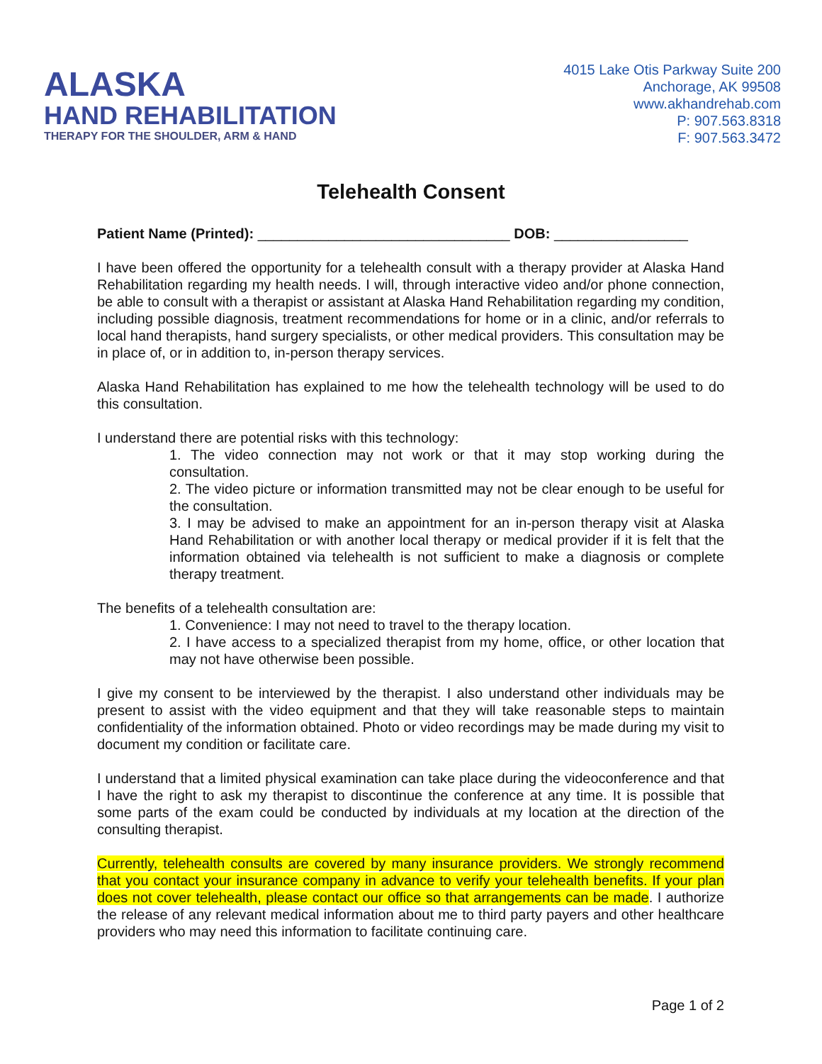ALASKA
HAND REHABILITATION
THERAPY FOR THE SHOULDER, ARM & HAND
4015 Lake Otis Parkway Suite 200
Anchorage, AK 99508
www.akhandrehab.com
P: 907.563.8318
F: 907.563.3472
Telehealth Consent
Patient Name (Printed): ________________________________ DOB: _________________
I have been offered the opportunity for a telehealth consult with a therapy provider at Alaska Hand Rehabilitation regarding my health needs. I will, through interactive video and/or phone connection, be able to consult with a therapist or assistant at Alaska Hand Rehabilitation regarding my condition, including possible diagnosis, treatment recommendations for home or in a clinic, and/or referrals to local hand therapists, hand surgery specialists, or other medical providers. This consultation may be in place of, or in addition to, in-person therapy services.
Alaska Hand Rehabilitation has explained to me how the telehealth technology will be used to do this consultation.
I understand there are potential risks with this technology:
1. The video connection may not work or that it may stop working during the consultation.
2. The video picture or information transmitted may not be clear enough to be useful for the consultation.
3. I may be advised to make an appointment for an in-person therapy visit at Alaska Hand Rehabilitation or with another local therapy or medical provider if it is felt that the information obtained via telehealth is not sufficient to make a diagnosis or complete therapy treatment.
The benefits of a telehealth consultation are:
1. Convenience: I may not need to travel to the therapy location.
2. I have access to a specialized therapist from my home, office, or other location that may not have otherwise been possible.
I give my consent to be interviewed by the therapist. I also understand other individuals may be present to assist with the video equipment and that they will take reasonable steps to maintain confidentiality of the information obtained. Photo or video recordings may be made during my visit to document my condition or facilitate care.
I understand that a limited physical examination can take place during the videoconference and that I have the right to ask my therapist to discontinue the conference at any time. It is possible that some parts of the exam could be conducted by individuals at my location at the direction of the consulting therapist.
Currently, telehealth consults are covered by many insurance providers. We strongly recommend that you contact your insurance company in advance to verify your telehealth benefits. If your plan does not cover telehealth, please contact our office so that arrangements can be made. I authorize the release of any relevant medical information about me to third party payers and other healthcare providers who may need this information to facilitate continuing care.
Page 1 of 2